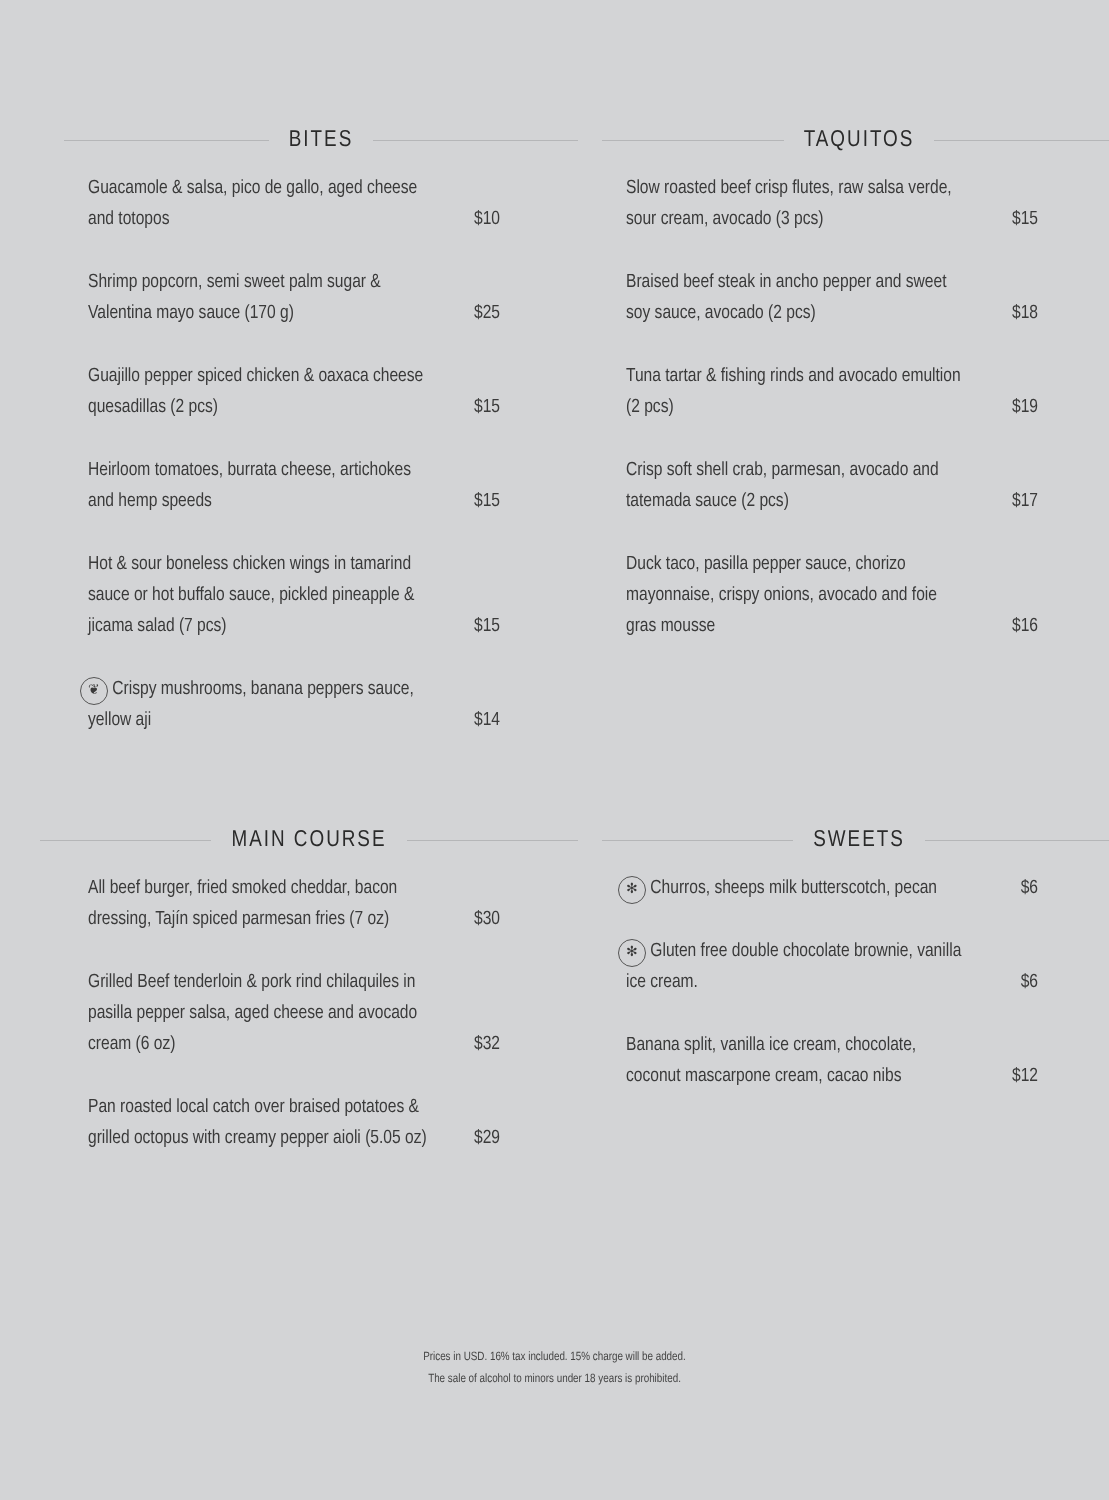BITES
Guacamole & salsa, pico de gallo, aged cheese and totopos
$10
Shrimp popcorn, semi sweet palm sugar & Valentina mayo sauce (170 g)
$25
Guajillo pepper spiced chicken & oaxaca cheese quesadillas (2 pcs)
$15
Heirloom tomatoes, burrata cheese, artichokes and hemp speeds
$15
Hot & sour boneless chicken wings in tamarind sauce or hot buffalo sauce, pickled pineapple & jicama salad (7 pcs)
$15
❦ Crispy mushrooms, banana peppers sauce, yellow aji
$14
TAQUITOS
Slow roasted beef crisp flutes, raw salsa verde, sour cream, avocado (3 pcs)
$15
Braised beef steak in ancho pepper and sweet soy sauce, avocado (2 pcs)
$18
Tuna tartar & fishing rinds and avocado emultion (2 pcs)
$19
Crisp soft shell crab, parmesan, avocado and tatemada sauce (2 pcs)
$17
Duck taco, pasilla pepper sauce, chorizo mayonnaise, crispy onions, avocado and foie gras mousse
$16
MAIN COURSE
All beef burger, fried smoked cheddar, bacon dressing, Tajín spiced parmesan fries (7 oz)
$30
Grilled Beef tenderloin & pork rind chilaquiles in pasilla pepper salsa, aged cheese and avocado cream (6 oz)
$32
Pan roasted local catch over braised potatoes & grilled octopus with creamy pepper aioli (5.05 oz)
$29
SWEETS
✻ Churros, sheeps milk butterscotch, pecan
$6
✻ Gluten free double chocolate brownie, vanilla ice cream.
$6
Banana split, vanilla ice cream, chocolate, coconut mascarpone cream, cacao nibs
$12
Prices in USD. 16% tax included. 15% charge will be added.
The sale of alcohol to minors under 18 years is prohibited.